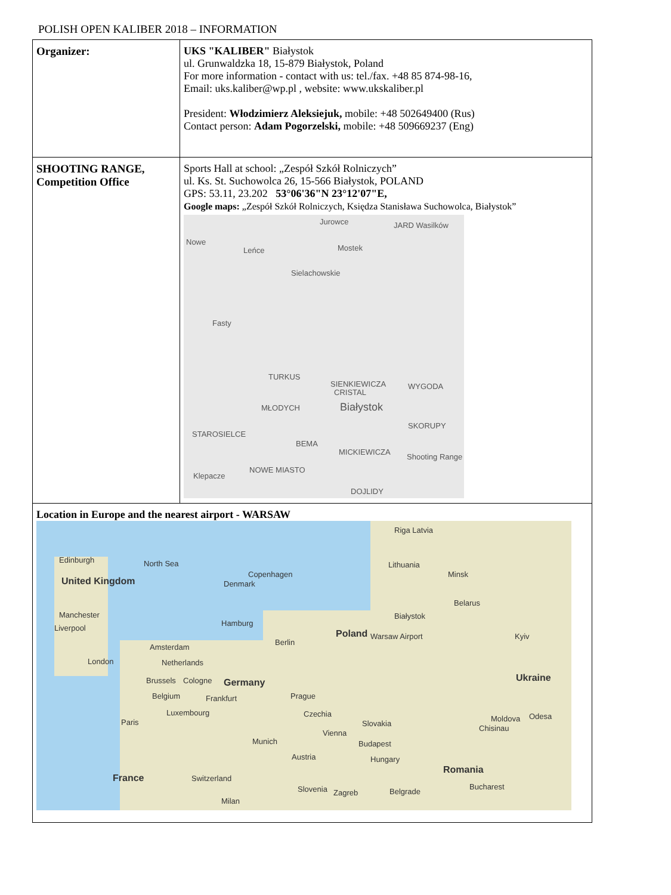POLISH OPEN KALIBER 2018 – INFORMATION
| Organizer: | UKS "KALIBER" Białystok ul. Grunwaldzka 18, 15-879 Białystok, Poland For more information - contact with us: tel./fax. +48 85 874-98-16, Email: uks.kaliber@wp.pl , website: www.ukskaliber.pl President: Włodzimierz Aleksiejuk, mobile: +48 502649400 (Rus) Contact person: Adam Pogorzelski, mobile: +48 509669237 (Eng) |
| SHOOTING RANGE, Competition Office | Sports Hall at school: „Zespół Szkół Rolniczych” ul. Ks. St. Suchowolca 26, 15-566 Białystok, POLAND GPS: 53.11, 23.202 53°06'36"N 23°12'07"E, Google maps: „Zespół Szkół Rolniczych, Księdza Stanisława Suchowolca, Białystok” Jurowce JARD Wasilków Mostek Leńce Nowe Sielachowskie Fasty TURKUS SIENKIEWICZA WYGODA CRISTAL MŁODYCH Białystok SKORUPY STAROSIELCE BEMA MICKIEWICZA Shooting Range Klepacze NOWE MIASTO DOJLIDY |
| Location in Europe and the nearest airport - WARSAW Riga Latvia Edinburgh North Sea Lithuania Copenhagen Minsk United Kingdom Denmark Belarus Manchester Białystok Hamburg Liverpool Poland Warsaw Airport Kyiv Berlin Amsterdam London Netherlands Ukraine Brussels Cologne Germany Belgium Frankfurt Prague Luxembourg Czechia Moldova Odesa Paris Slovakia Chisinau Vienna Munich Budapest Austria Hungary Romania France Switzerland Bucharest Slovenia Zagreb Belgrade Milan | |